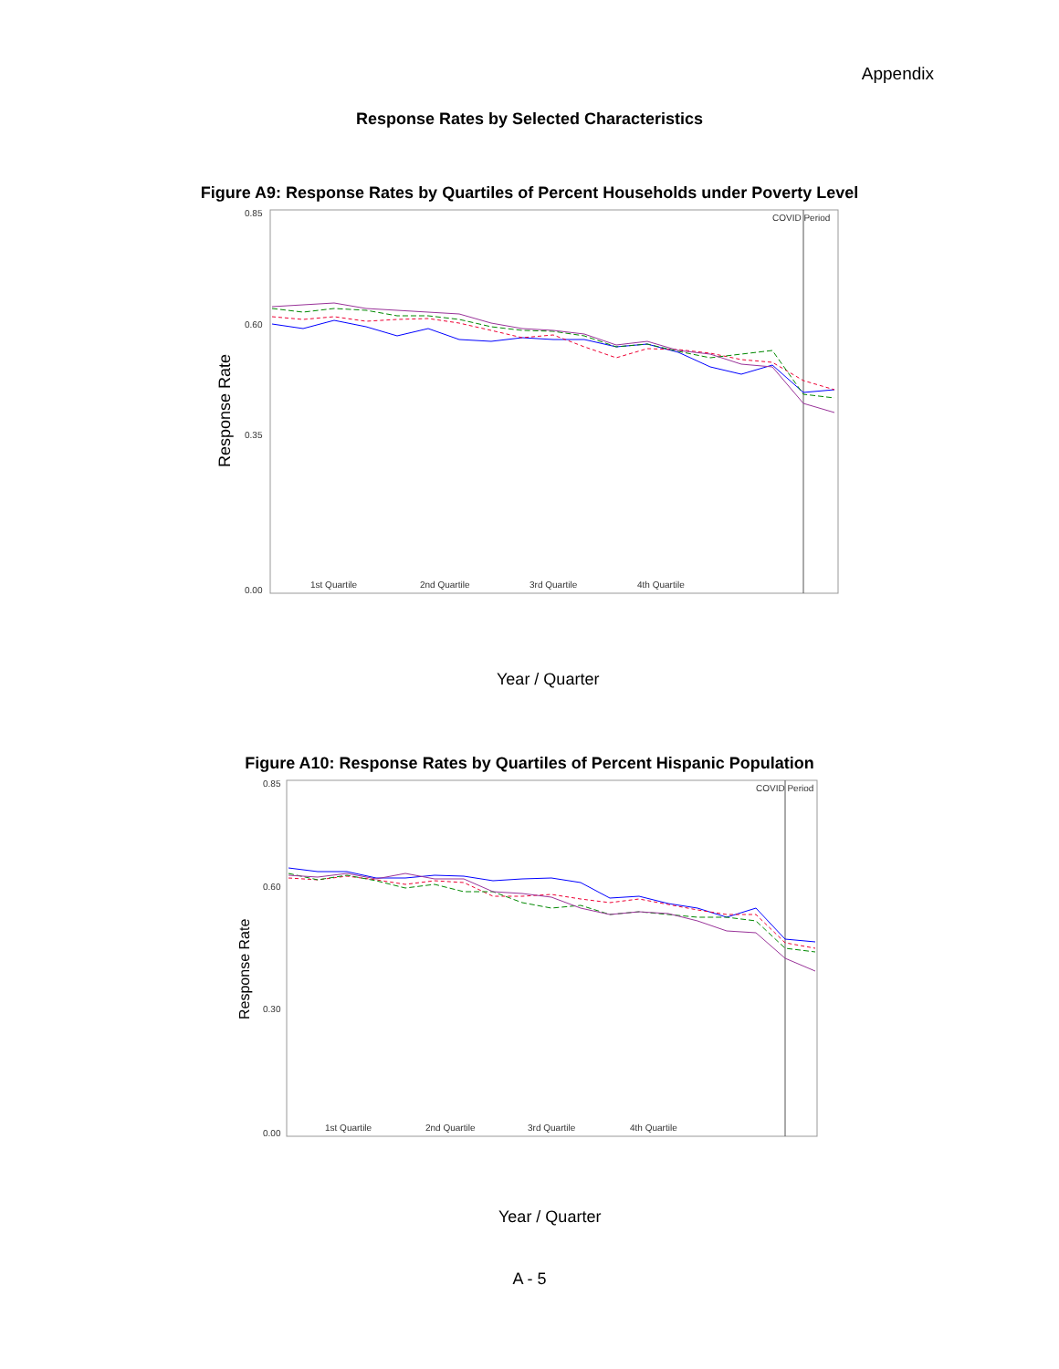Appendix
Response Rates by Selected Characteristics
Figure A9: Response Rates by Quartiles of Percent Households under Poverty Level
COVID Period
Response Rate
0.85
0.60
0.35
0.00
1st Quartile
2nd Quartile
3rd Quartile
4th Quartile
Year / Quarter
Figure A10: Response Rates by Quartiles of Percent Hispanic Population
COVID Period
Response Rate
0.85
0.60
0.30
0.00
1st Quartile
2nd Quartile
3rd Quartile
4th Quartile
Year / Quarter
A - 5